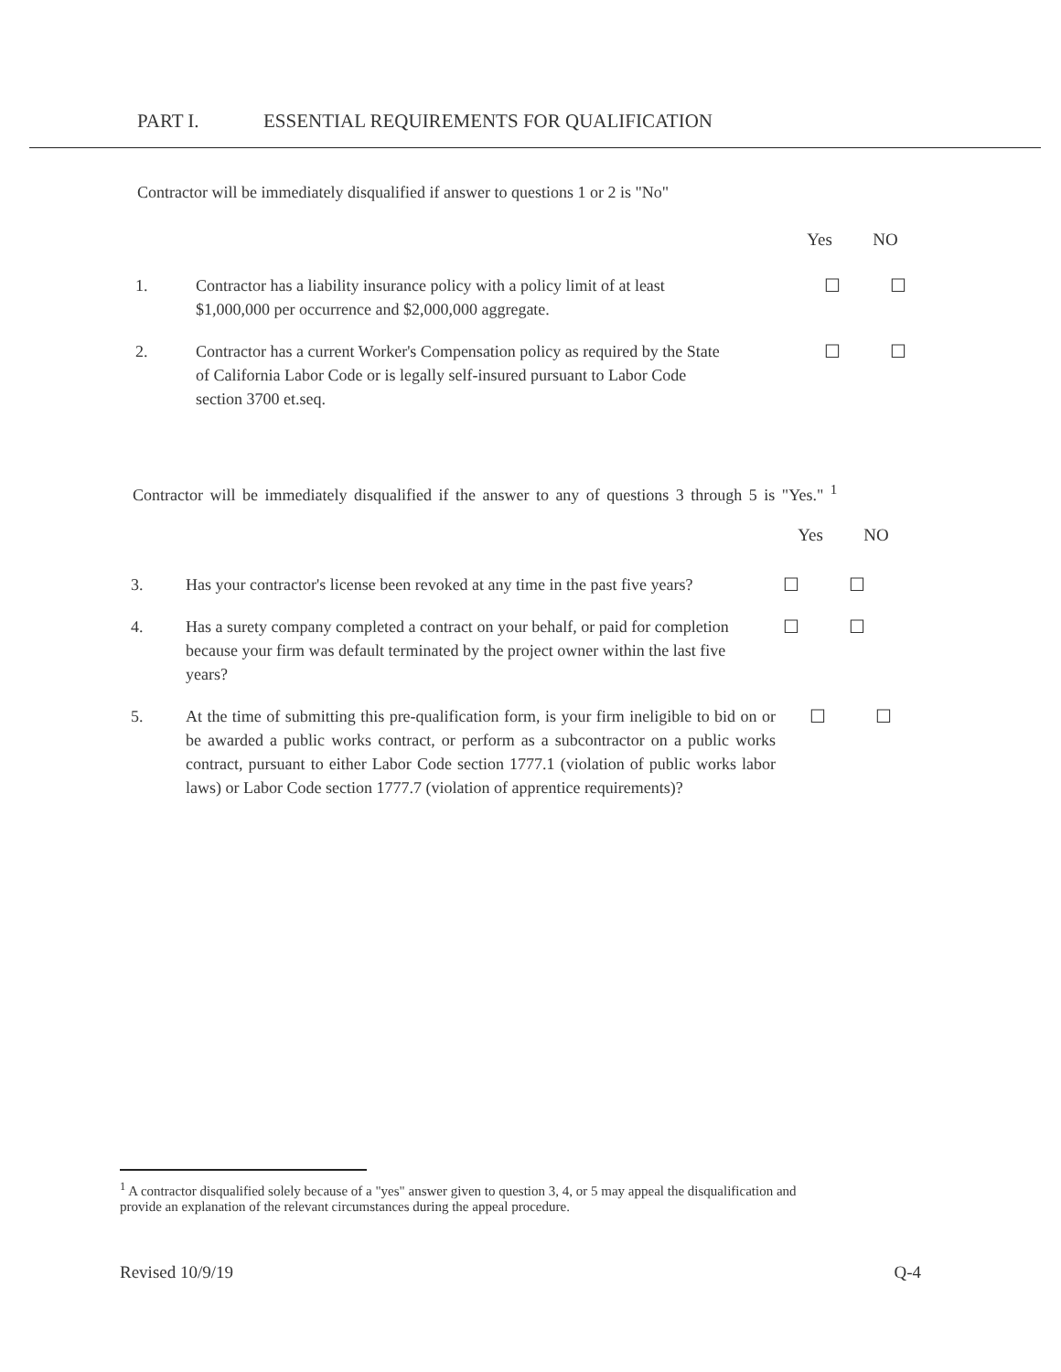PART I. ESSENTIAL REQUIREMENTS FOR QUALIFICATION
Contractor will be immediately disqualified if answer to questions 1 or 2 is "No"
Yes NO
1. Contractor has a liability insurance policy with a policy limit of at least $1,000,000 per occurrence and $2,000,000 aggregate.
☐ ☐
2. Contractor has a current Worker's Compensation policy as required by the State of California Labor Code or is legally self-insured pursuant to Labor Code section 3700 et.seq.
☐ ☐
Contractor will be immediately disqualified if the answer to any of questions 3 through 5 is "Yes." <sup>1</sup>
Yes NO
3. Has your contractor's license been revoked at any time in the past five years?
☐ ☐
4. Has a surety company completed a contract on your behalf, or paid for completion because your firm was default terminated by the project owner within the last five years?
☐ ☐
5. At the time of submitting this pre-qualification form, is your firm ineligible to bid on or be awarded a public works contract, or perform as a subcontractor on a public works contract, pursuant to either Labor Code section 1777.1 (violation of public works labor laws) or Labor Code section 1777.7 (violation of apprentice requirements)?
☐ ☐
<sup>1</sup> A contractor disqualified solely because of a "yes" answer given to question 3, 4, or 5 may appeal the disqualification and provide an explanation of the relevant circumstances during the appeal procedure.
Revised 10/9/19 Q-4